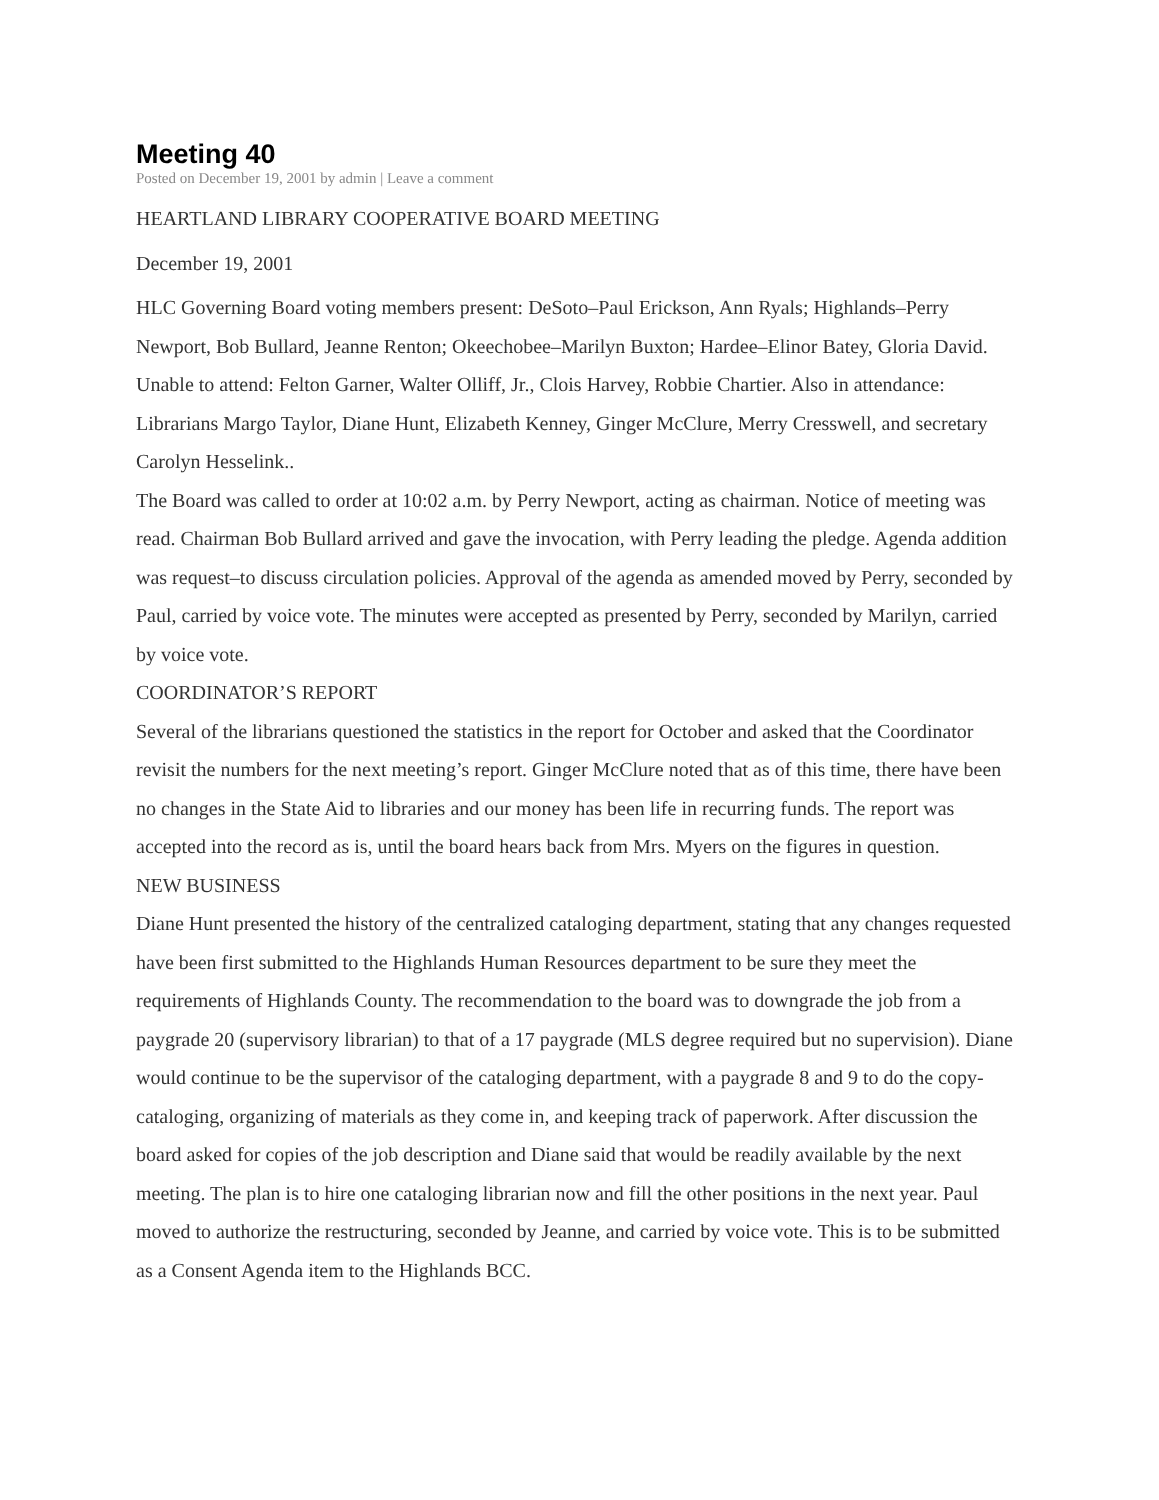Meeting 40
Posted on December 19, 2001 by admin | Leave a comment
HEARTLAND LIBRARY COOPERATIVE BOARD MEETING
December 19, 2001
HLC Governing Board voting members present: DeSoto–Paul Erickson, Ann Ryals; Highlands–Perry Newport, Bob Bullard, Jeanne Renton; Okeechobee–Marilyn Buxton; Hardee–Elinor Batey, Gloria David. Unable to attend: Felton Garner, Walter Olliff, Jr., Clois Harvey, Robbie Chartier. Also in attendance: Librarians Margo Taylor, Diane Hunt, Elizabeth Kenney, Ginger McClure, Merry Cresswell, and secretary Carolyn Hesselink..
The Board was called to order at 10:02 a.m. by Perry Newport, acting as chairman. Notice of meeting was read. Chairman Bob Bullard arrived and gave the invocation, with Perry leading the pledge. Agenda addition was request–to discuss circulation policies. Approval of the agenda as amended moved by Perry, seconded by Paul, carried by voice vote. The minutes were accepted as presented by Perry, seconded by Marilyn, carried by voice vote.
COORDINATOR’S REPORT
Several of the librarians questioned the statistics in the report for October and asked that the Coordinator revisit the numbers for the next meeting’s report. Ginger McClure noted that as of this time, there have been no changes in the State Aid to libraries and our money has been life in recurring funds. The report was accepted into the record as is, until the board hears back from Mrs. Myers on the figures in question.
NEW BUSINESS
Diane Hunt presented the history of the centralized cataloging department, stating that any changes requested have been first submitted to the Highlands Human Resources department to be sure they meet the requirements of Highlands County. The recommendation to the board was to downgrade the job from a paygrade 20 (supervisory librarian) to that of a 17 paygrade (MLS degree required but no supervision). Diane would continue to be the supervisor of the cataloging department, with a paygrade 8 and 9 to do the copy-cataloging, organizing of materials as they come in, and keeping track of paperwork. After discussion the board asked for copies of the job description and Diane said that would be readily available by the next meeting. The plan is to hire one cataloging librarian now and fill the other positions in the next year. Paul moved to authorize the restructuring, seconded by Jeanne, and carried by voice vote. This is to be submitted as a Consent Agenda item to the Highlands BCC.